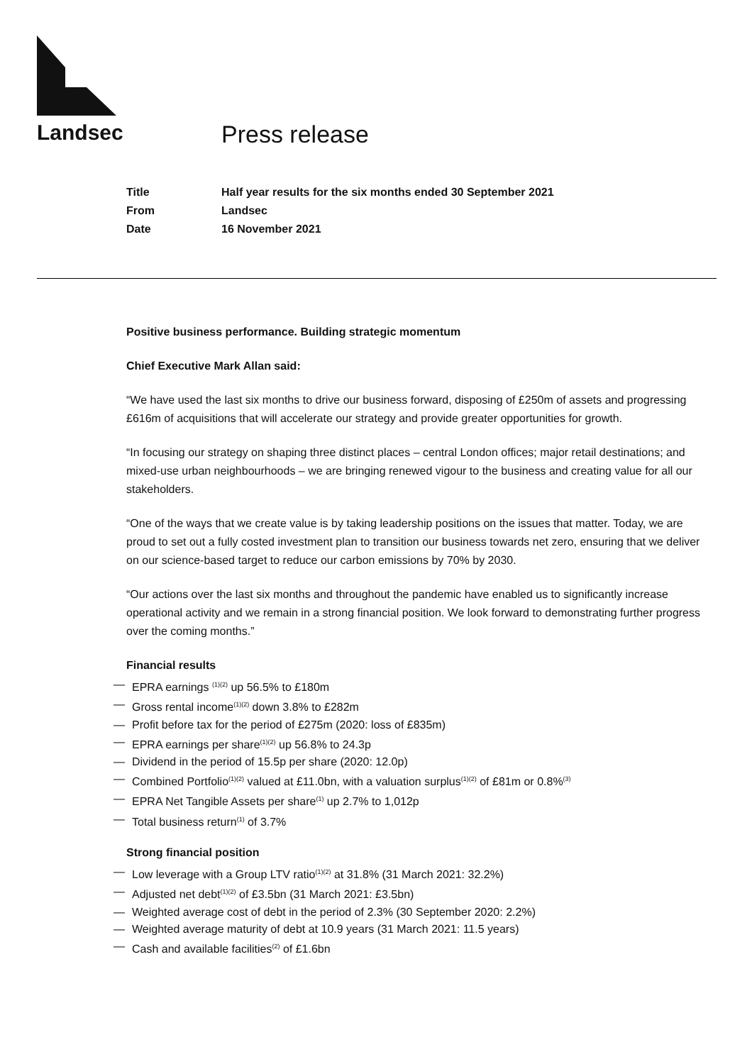Landsec Press release
| Title | Half year results for the six months ended 30 September 2021 |
| From | Landsec |
| Date | 16 November 2021 |
Positive business performance. Building strategic momentum
Chief Executive Mark Allan said:
“We have used the last six months to drive our business forward, disposing of £250m of assets and progressing £616m of acquisitions that will accelerate our strategy and provide greater opportunities for growth.
“In focusing our strategy on shaping three distinct places – central London offices; major retail destinations; and mixed-use urban neighbourhoods – we are bringing renewed vigour to the business and creating value for all our stakeholders.
“One of the ways that we create value is by taking leadership positions on the issues that matter. Today, we are proud to set out a fully costed investment plan to transition our business towards net zero, ensuring that we deliver on our science-based target to reduce our carbon emissions by 70% by 2030.
“Our actions over the last six months and throughout the pandemic have enabled us to significantly increase operational activity and we remain in a strong financial position. We look forward to demonstrating further progress over the coming months.”
Financial results
— EPRA earnings <sup>(1)(2)</sup> up 56.5% to £180m
— Gross rental income<sup>(1)(2)</sup> down 3.8% to £282m
— Profit before tax for the period of £275m (2020: loss of £835m)
— EPRA earnings per share<sup>(1)(2)</sup> up 56.8% to 24.3p
— Dividend in the period of 15.5p per share (2020: 12.0p)
— Combined Portfolio<sup>(1)(2)</sup> valued at £11.0bn, with a valuation surplus<sup>(1)(2)</sup> of £81m or 0.8%<sup>(3)</sup>
— EPRA Net Tangible Assets per share<sup>(1)</sup> up 2.7% to 1,012p
— Total business return<sup>(1)</sup> of 3.7%
Strong financial position
— Low leverage with a Group LTV ratio<sup>(1)(2)</sup> at 31.8% (31 March 2021: 32.2%)
— Adjusted net debt<sup>(1)(2)</sup> of £3.5bn (31 March 2021: £3.5bn)
— Weighted average cost of debt in the period of 2.3% (30 September 2020: 2.2%)
— Weighted average maturity of debt at 10.9 years (31 March 2021: 11.5 years)
— Cash and available facilities<sup>(2)</sup> of £1.6bn